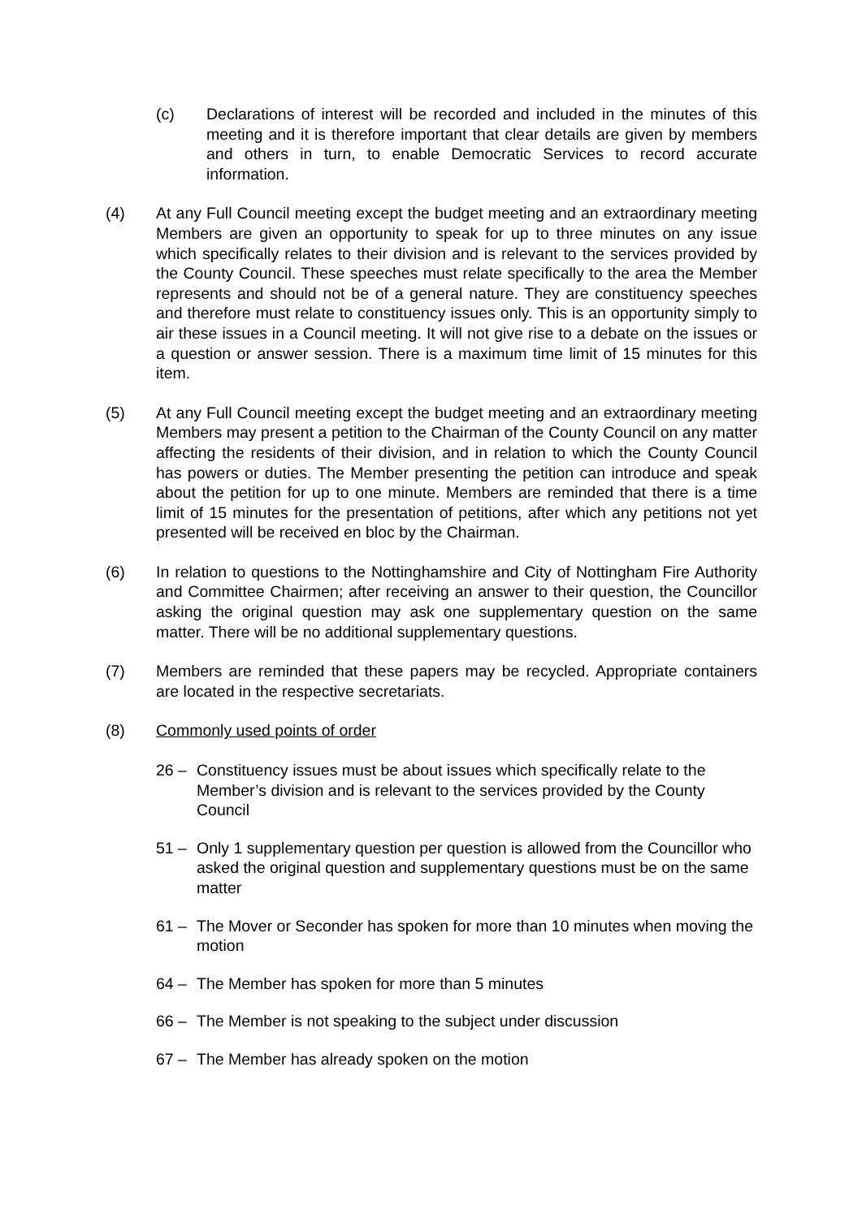(c) Declarations of interest will be recorded and included in the minutes of this meeting and it is therefore important that clear details are given by members and others in turn, to enable Democratic Services to record accurate information.
(4) At any Full Council meeting except the budget meeting and an extraordinary meeting Members are given an opportunity to speak for up to three minutes on any issue which specifically relates to their division and is relevant to the services provided by the County Council. These speeches must relate specifically to the area the Member represents and should not be of a general nature. They are constituency speeches and therefore must relate to constituency issues only. This is an opportunity simply to air these issues in a Council meeting. It will not give rise to a debate on the issues or a question or answer session. There is a maximum time limit of 15 minutes for this item.
(5) At any Full Council meeting except the budget meeting and an extraordinary meeting Members may present a petition to the Chairman of the County Council on any matter affecting the residents of their division, and in relation to which the County Council has powers or duties. The Member presenting the petition can introduce and speak about the petition for up to one minute. Members are reminded that there is a time limit of 15 minutes for the presentation of petitions, after which any petitions not yet presented will be received en bloc by the Chairman.
(6) In relation to questions to the Nottinghamshire and City of Nottingham Fire Authority and Committee Chairmen; after receiving an answer to their question, the Councillor asking the original question may ask one supplementary question on the same matter. There will be no additional supplementary questions.
(7) Members are reminded that these papers may be recycled. Appropriate containers are located in the respective secretariats.
(8) Commonly used points of order
26 – Constituency issues must be about issues which specifically relate to the Member’s division and is relevant to the services provided by the County Council
51 – Only 1 supplementary question per question is allowed from the Councillor who asked the original question and supplementary questions must be on the same matter
61 – The Mover or Seconder has spoken for more than 10 minutes when moving the motion
64 – The Member has spoken for more than 5 minutes
66 – The Member is not speaking to the subject under discussion
67 – The Member has already spoken on the motion